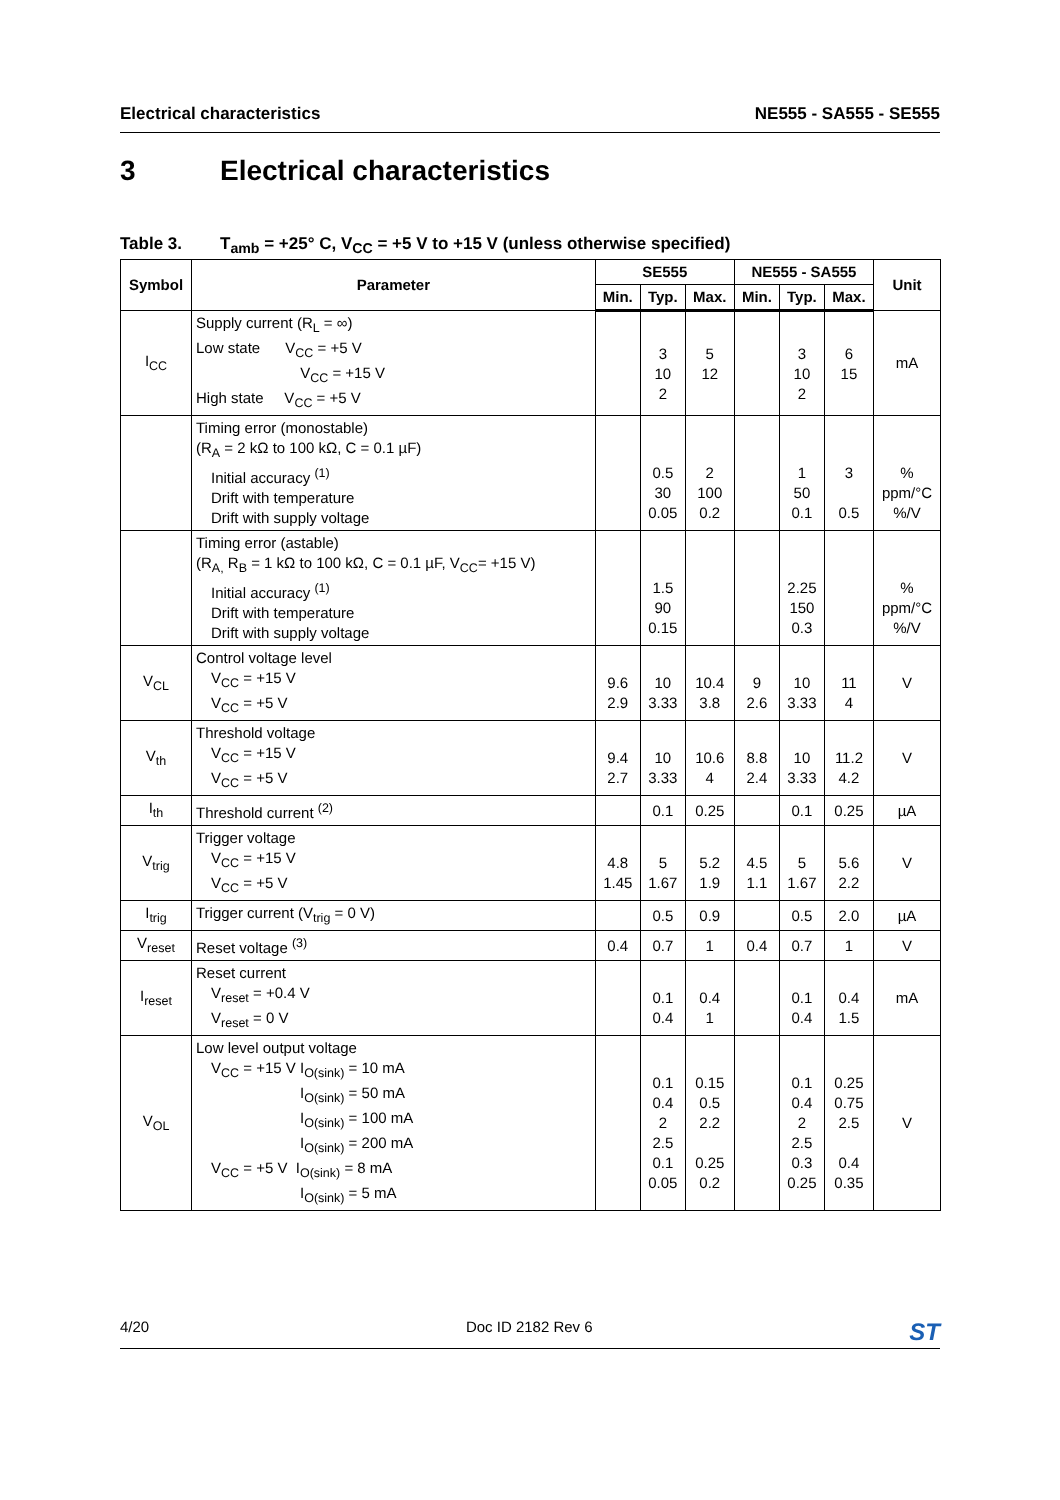Electrical characteristics NE555 - SA555 - SE555
3 Electrical characteristics
Table 3. T<sub>amb</sub> = +25° C, V<sub>CC</sub> = +5 V to +15 V (unless otherwise specified)
| Symbol | Parameter | SE555 | | | NE555 - SA555 | | | Unit |
| --- | --- | --- | --- | --- | --- | --- | --- | --- |
| | | Min. | Typ. | Max. | Min. | Typ. | Max. | |
| I<sub>CC</sub> | Supply current (R<sub>L</sub> = ∞) Low state V<sub>CC</sub> = +5 V V<sub>CC</sub> = +15 V High state V<sub>CC</sub> = +5 V | | 3 10 2 | 5 12 | | 3 10 2 | 6 15 | mA |
| | Timing error (monostable) (R<sub>A</sub> = 2 kΩ to 100 kΩ, C = 0.1 µF) Initial accuracy <sup>(1)</sup> Drift with temperature Drift with supply voltage | | 0.5 30 0.05 | 2 100 0.2 | | 1 50 0.1 | 3 0.5 | % ppm/°C %/V |
| | Timing error (astable) (R<sub>A,</sub> R<sub>B</sub> = 1 kΩ to 100 kΩ, C = 0.1 µF, V<sub>CC</sub>= +15 V) Initial accuracy <sup>(1)</sup> Drift with temperature Drift with supply voltage | | 1.5 90 0.15 | | | 2.25 150 0.3 | | % ppm/°C %/V |
| V<sub>CL</sub> | Control voltage level V<sub>CC</sub> = +15 V V<sub>CC</sub> = +5 V | 9.6 2.9 | 10 3.33 | 10.4 3.8 | 9 2.6 | 10 3.33 | 11 4 | V |
| V<sub>th</sub> | Threshold voltage V<sub>CC</sub> = +15 V V<sub>CC</sub> = +5 V | 9.4 2.7 | 10 3.33 | 10.6 4 | 8.8 2.4 | 10 3.33 | 11.2 4.2 | V |
| I<sub>th</sub> | Threshold current <sup>(2)</sup> | | 0.1 | 0.25 | | 0.1 | 0.25 | µA |
| V<sub>trig</sub> | Trigger voltage V<sub>CC</sub> = +15 V V<sub>CC</sub> = +5 V | 4.8 1.45 | 5 1.67 | 5.2 1.9 | 4.5 1.1 | 5 1.67 | 5.6 2.2 | V |
| I<sub>trig</sub> | Trigger current (V<sub>trig</sub> = 0 V) | | 0.5 | 0.9 | | 0.5 | 2.0 | µA |
| V<sub>reset</sub> | Reset voltage <sup>(3)</sup> | 0.4 | 0.7 | 1 | 0.4 | 0.7 | 1 | V |
| I<sub>reset</sub> | Reset current V<sub>reset</sub> = +0.4 V V<sub>reset</sub> = 0 V | | 0.1 0.4 | 0.4 1 | | 0.1 0.4 | 0.4 1.5 | mA |
| V<sub>OL</sub> | Low level output voltage V<sub>CC</sub> = +15 V I<sub>O(sink)</sub> = 10 mA I<sub>O(sink)</sub> = 50 mA I<sub>O(sink)</sub> = 100 mA I<sub>O(sink)</sub> = 200 mA V<sub>CC</sub> = +5 V I<sub>O(sink)</sub> = 8 mA I<sub>O(sink)</sub> = 5 mA | | 0.1 0.4 2 2.5 0.1 0.05 | 0.15 0.5 2.2 0.25 0.2 | | 0.1 0.4 2 2.5 0.3 0.25 | 0.25 0.75 2.5 0.4 0.35 | V |
4/20 Doc ID 2182 Rev 6
ST